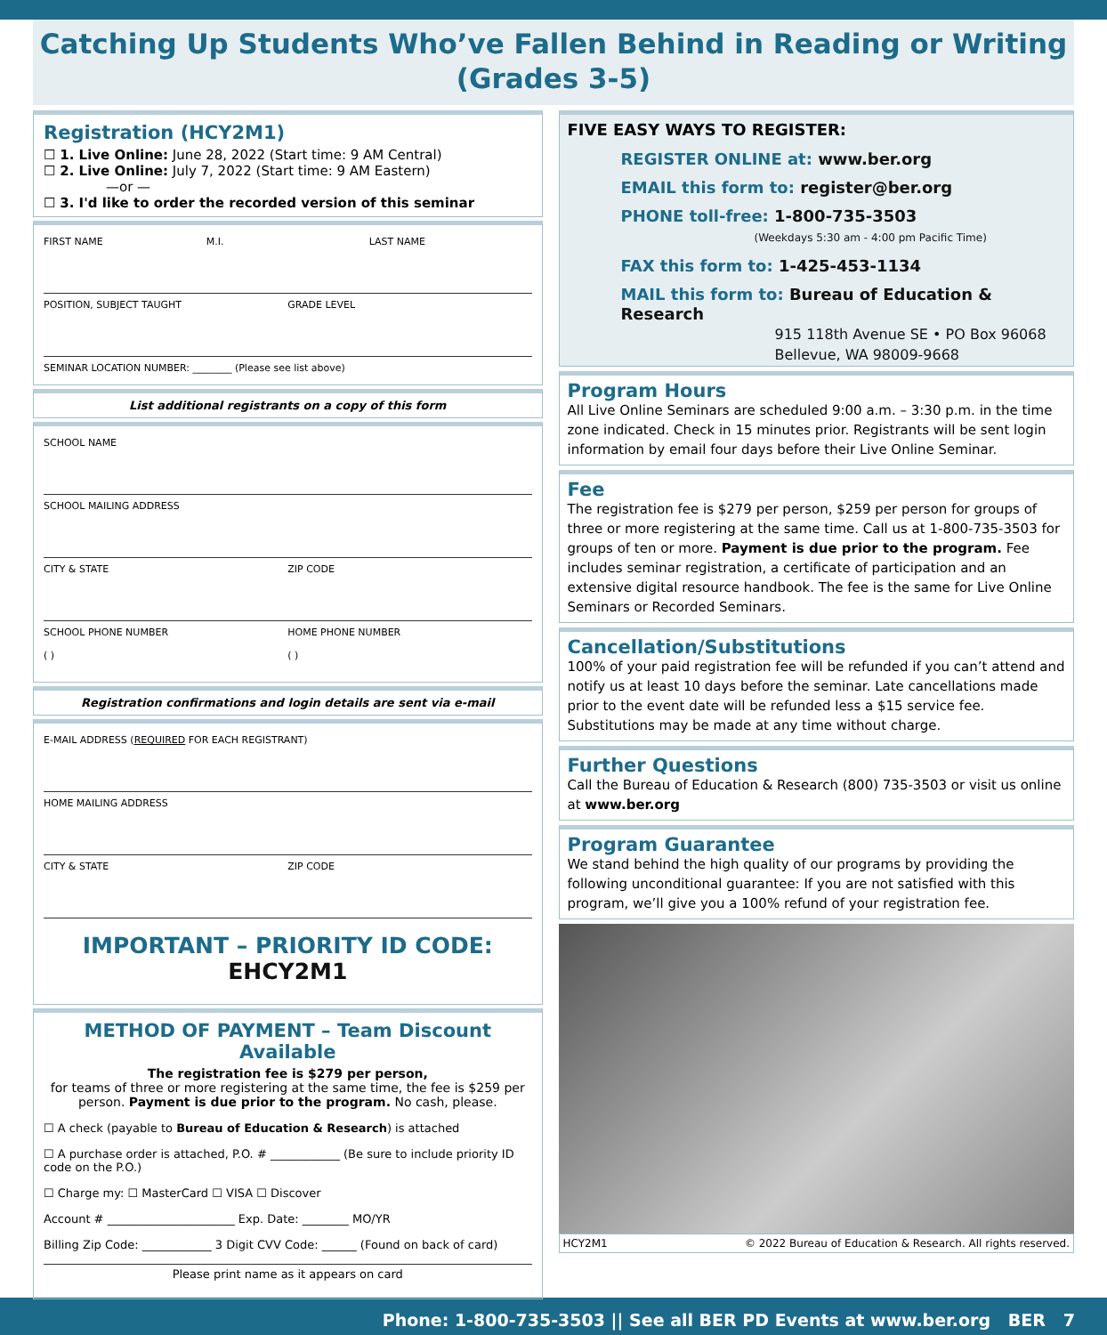Catching Up Students Who’ve Fallen Behind in Reading or Writing
(Grades 3-5)
Registration (HCY2M1)
☐ 1. Live Online: June 28, 2022 (Start time: 9 AM Central)
☐ 2. Live Online: July 7, 2022 (Start time: 9 AM Eastern)
—or —
☐ 3. I'd like to order the recorded version of this seminar
FIRST NAME M.I. LAST NAME
POSITION, SUBJECT TAUGHT GRADE LEVEL
SEMINAR LOCATION NUMBER: ________ (Please see list above)
List additional registrants on a copy of this form
SCHOOL NAME
SCHOOL MAILING ADDRESS
CITY & STATE ZIP CODE
SCHOOL PHONE NUMBER
( ) HOME PHONE NUMBER
( )
Registration confirmations and login details are sent via e-mail
E-MAIL ADDRESS (REQUIRED FOR EACH REGISTRANT)
HOME MAILING ADDRESS
CITY & STATE ZIP CODE
IMPORTANT – PRIORITY ID CODE: EHCY2M1
METHOD OF PAYMENT – Team Discount Available
The registration fee is $279 per person,
for teams of three or more registering at the same time, the fee is $259 per person. Payment is due prior to the program. No cash, please.
☐ A check (payable to Bureau of Education & Research) is attached
☐ A purchase order is attached, P.O. # ____________ (Be sure to include priority ID code on the P.O.)
☐ Charge my: ☐ MasterCard ☐ VISA ☐ Discover
Account # ______________________ Exp. Date: ________ MO/YR
Billing Zip Code: ____________ 3 Digit CVV Code: ______ (Found on back of card)
Please print name as it appears on card
FIVE EASY WAYS TO REGISTER:
REGISTER ONLINE at: www.ber.org
EMAIL this form to: register@ber.org
PHONE toll-free: 1-800-735-3503
(Weekdays 5:30 am - 4:00 pm Pacific Time)
FAX this form to: 1-425-453-1134
MAIL this form to: Bureau of Education & Research
915 118th Avenue SE • PO Box 96068
Bellevue, WA 98009-9668
Program Hours
All Live Online Seminars are scheduled 9:00 a.m. – 3:30 p.m. in the time zone indicated. Check in 15 minutes prior. Registrants will be sent login information by email four days before their Live Online Seminar.
Fee
The registration fee is $279 per person, $259 per person for groups of three or more registering at the same time. Call us at 1-800-735-3503 for groups of ten or more. Payment is due prior to the program. Fee includes seminar registration, a certificate of participation and an extensive digital resource handbook. The fee is the same for Live Online Seminars or Recorded Seminars.
Cancellation/Substitutions
100% of your paid registration fee will be refunded if you can’t attend and notify us at least 10 days before the seminar. Late cancellations made prior to the event date will be refunded less a $15 service fee. Substitutions may be made at any time without charge.
Further Questions
Call the Bureau of Education & Research (800) 735-3503 or visit us online at www.ber.org
Program Guarantee
We stand behind the high quality of our programs by providing the following unconditional guarantee: If you are not satisfied with this program, we’ll give you a 100% refund of your registration fee.
HCY2M1 © 2022 Bureau of Education & Research. All rights reserved.
Phone: 1-800-735-3503 || See all BER PD Events at www.ber.org BER 7